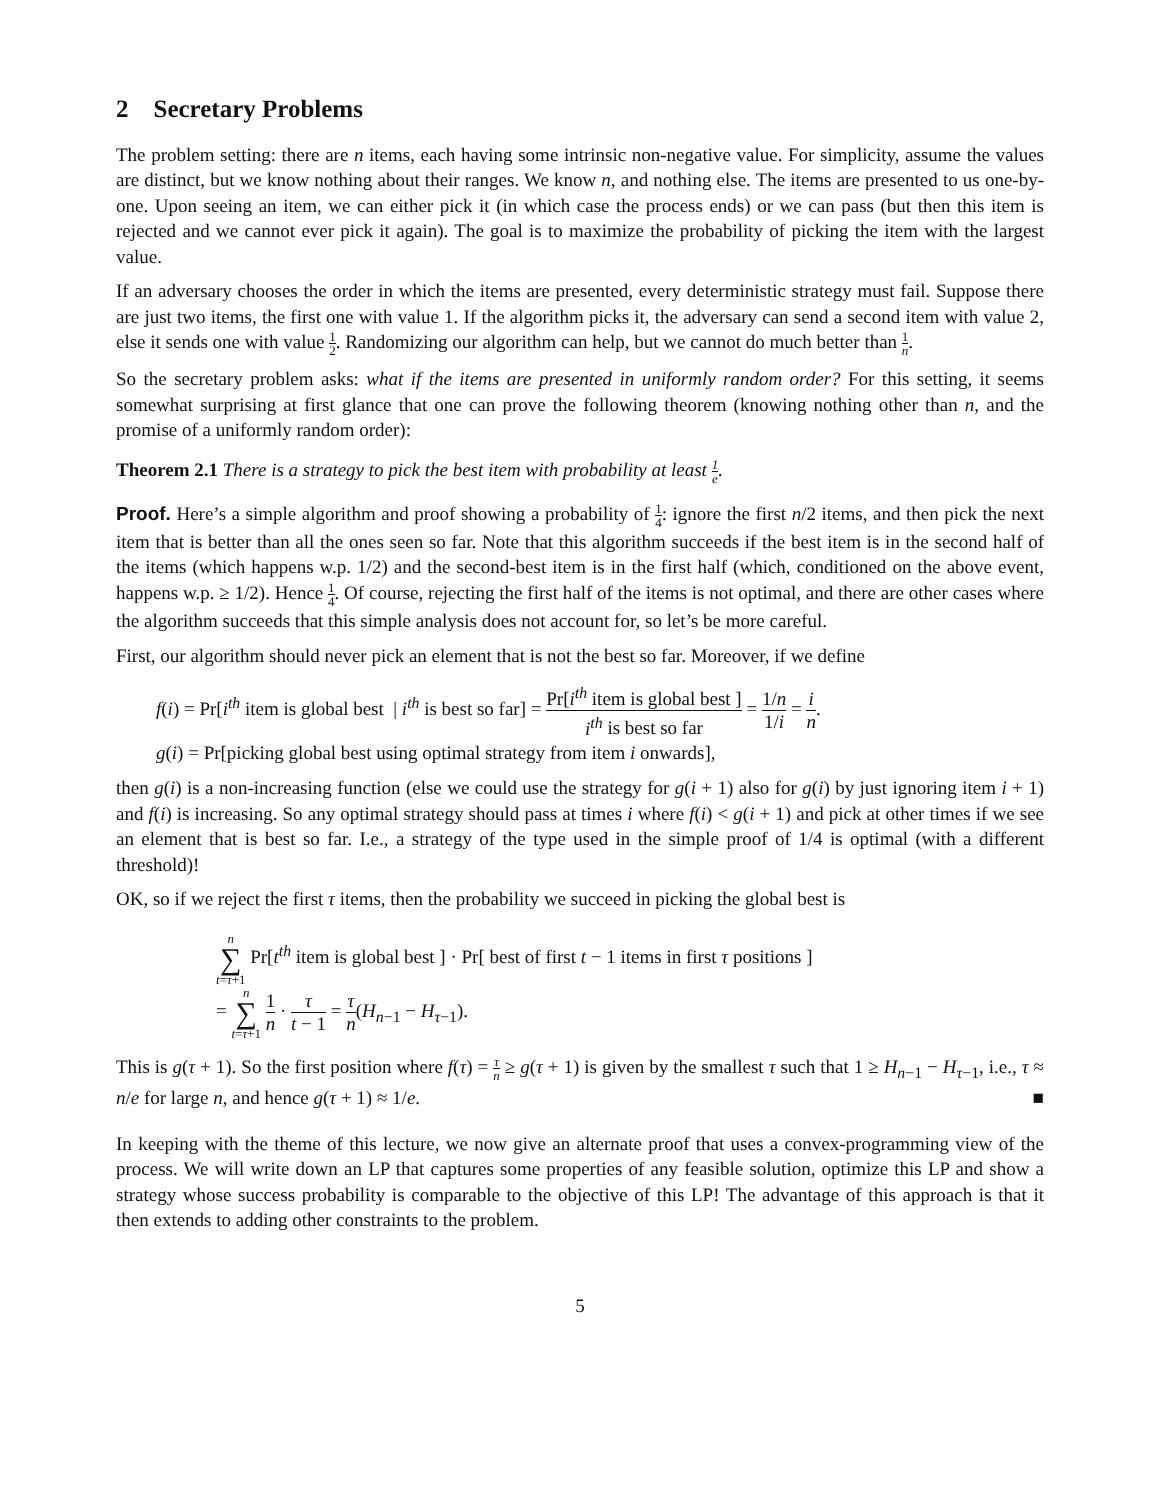2 Secretary Problems
The problem setting: there are n items, each having some intrinsic non-negative value. For simplicity, assume the values are distinct, but we know nothing about their ranges. We know n, and nothing else. The items are presented to us one-by-one. Upon seeing an item, we can either pick it (in which case the process ends) or we can pass (but then this item is rejected and we cannot ever pick it again). The goal is to maximize the probability of picking the item with the largest value.
If an adversary chooses the order in which the items are presented, every deterministic strategy must fail. Suppose there are just two items, the first one with value 1. If the algorithm picks it, the adversary can send a second item with value 2, else it sends one with value 1 2. Randomizing our algorithm can help, but we cannot do much better than 1 n.
So the secretary problem asks: what if the items are presented in uniformly random order? For this setting, it seems somewhat surprising at first glance that one can prove the following theorem (knowing nothing other than n, and the promise of a uniformly random order):
Theorem 2.1 There is a strategy to pick the best item with probability at least 1 e.
Proof. Here’s a simple algorithm and proof showing a probability of 1 4: ignore the first n/2 items, and then pick the next item that is better than all the ones seen so far. Note that this algorithm succeeds if the best item is in the second half of the items (which happens w.p. 1/2) and the second-best item is in the first half (which, conditioned on the above event, happens w.p. ≥ 1/2). Hence 1 4. Of course, rejecting the first half of the items is not optimal, and there are other cases where the algorithm succeeds that this simple analysis does not account for, so let’s be more careful.
First, our algorithm should never pick an element that is not the best so far. Moreover, if we define
f(i) = Pr[i<sup>th</sup> item is global best | i<sup>th</sup> is best so far] = Pr[i<sup>th</sup> item is global best ] i<sup>th</sup> is best so far = 1/n 1/i = i n.
g(i) = Pr[picking global best using optimal strategy from item i onwards],
then g(i) is a non-increasing function (else we could use the strategy for g(i + 1) also for g(i) by just ignoring item i + 1) and f(i) is increasing. So any optimal strategy should pass at times i where f(i) < g(i + 1) and pick at other times if we see an element that is best so far. I.e., a strategy of the type used in the simple proof of 1/4 is optimal (with a different threshold)!
OK, so if we reject the first τ items, then the probability we succeed in picking the global best is
n ∑ t=τ+1 Pr[t<sup>th</sup> item is global best ] · Pr[ best of first t − 1 items in first τ positions ]
= n ∑ t=τ+1 1 n · τ t − 1 = τ n(H<sub>n−1</sub> − H<sub>τ−1</sub>).
This is g(τ + 1). So the first position where f(τ) = τ n ≥ g(τ + 1) is given by the smallest τ such that 1 ≥ H<sub>n−1</sub> − H<sub>τ−1</sub>, i.e., τ ≈ n/e for large n, and hence g(τ + 1) ≈ 1/e. ■
In keeping with the theme of this lecture, we now give an alternate proof that uses a convex-programming view of the process. We will write down an LP that captures some properties of any feasible solution, optimize this LP and show a strategy whose success probability is comparable to the objective of this LP! The advantage of this approach is that it then extends to adding other constraints to the problem.
5